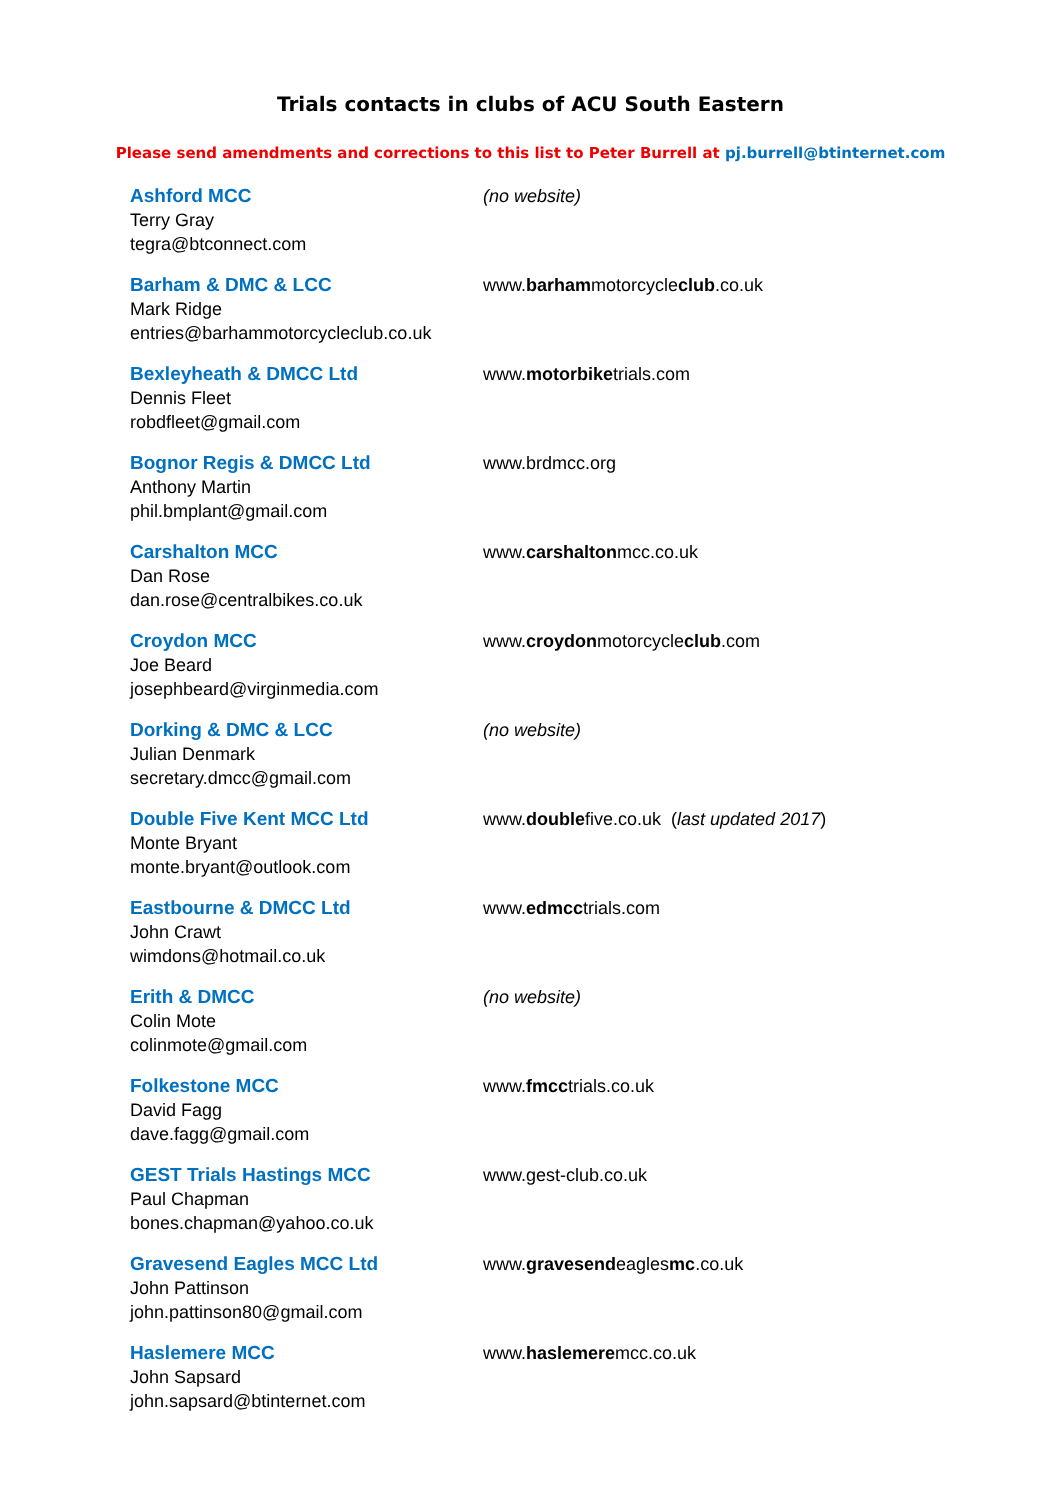Trials contacts in clubs of ACU South Eastern
Please send amendments and corrections to this list to Peter Burrell at pj.burrell@btinternet.com
Ashford MCC
Terry Gray
tegra@btconnect.com
(no website)
Barham & DMC & LCC
Mark Ridge
entries@barhammotorcycleclub.co.uk
www.barhammotorcycleclub.co.uk
Bexleyheath & DMCC Ltd
Dennis Fleet
robdfleet@gmail.com
www.motorbiketrials.com
Bognor Regis & DMCC Ltd
Anthony Martin
phil.bmplant@gmail.com
www.brdmcc.org
Carshalton MCC
Dan Rose
dan.rose@centralbikes.co.uk
www.carshaltonmcc.co.uk
Croydon MCC
Joe Beard
josephbeard@virginmedia.com
www.croydonmotorcycleclub.com
Dorking & DMC & LCC
Julian Denmark
secretary.dmcc@gmail.com
(no website)
Double Five Kent MCC Ltd
Monte Bryant
monte.bryant@outlook.com
www.doublefive.co.uk (last updated 2017)
Eastbourne & DMCC Ltd
John Crawt
wimdons@hotmail.co.uk
www.edmcctrials.com
Erith & DMCC
Colin Mote
colinmote@gmail.com
(no website)
Folkestone MCC
David Fagg
dave.fagg@gmail.com
www.fmcctrials.co.uk
GEST Trials Hastings MCC
Paul Chapman
bones.chapman@yahoo.co.uk
www.gest-club.co.uk
Gravesend Eagles MCC Ltd
John Pattinson
john.pattinson80@gmail.com
www.gravesendeaglesmc.co.uk
Haslemere MCC
John Sapsard
john.sapsard@btinternet.com
www.haslemeremcc.co.uk